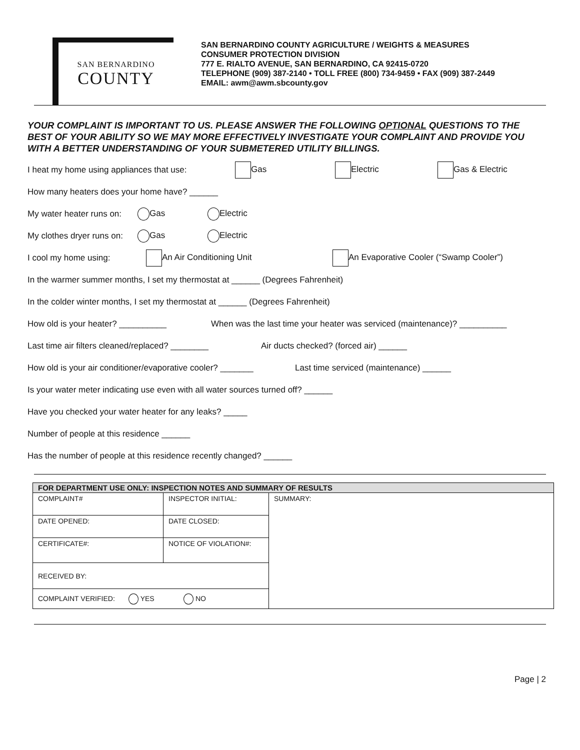SAN BERNARDINO
COUNTY
SAN BERNARDINO COUNTY AGRICULTURE / WEIGHTS & MEASURES
CONSUMER PROTECTION DIVISION
777 E. RIALTO AVENUE, SAN BERNARDINO, CA 92415-0720
TELEPHONE (909) 387-2140 • TOLL FREE (800) 734-9459 • FAX (909) 387-2449
EMAIL: awm@awm.sbcounty.gov
YOUR COMPLAINT IS IMPORTANT TO US. PLEASE ANSWER THE FOLLOWING OPTIONAL QUESTIONS TO THE BEST OF YOUR ABILITY SO WE MAY MORE EFFECTIVELY INVESTIGATE YOUR COMPLAINT AND PROVIDE YOU WITH A BETTER UNDERSTANDING OF YOUR SUBMETERED UTILITY BILLINGS.
I heat my home using appliances that use: Gas Electric Gas & Electric
How many heaters does your home have? ______
My water heater runs on: Gas Electric
My clothes dryer runs on: Gas Electric
I cool my home using: An Air Conditioning Unit An Evaporative Cooler (“Swamp Cooler”)
In the warmer summer months, I set my thermostat at ______ (Degrees Fahrenheit)
In the colder winter months, I set my thermostat at ______ (Degrees Fahrenheit)
How old is your heater? __________ When was the last time your heater was serviced (maintenance)? __________
Last time air filters cleaned/replaced? ________ Air ducts checked? (forced air) ______
How old is your air conditioner/evaporative cooler? _______ Last time serviced (maintenance) ______
Is your water meter indicating use even with all water sources turned off? ______
Have you checked your water heater for any leaks? _____
Number of people at this residence ______
Has the number of people at this residence recently changed? ______
| FOR DEPARTMENT USE ONLY: INSPECTION NOTES AND SUMMARY OF RESULTS | | |
| --- | --- | --- |
| COMPLAINT# | INSPECTOR INITIAL: | SUMMARY: |
| DATE OPENED: | DATE CLOSED: | |
| CERTIFICATE#: | NOTICE OF VIOLATION#: | |
| RECEIVED BY: | | |
| COMPLAINT VERIFIED: YES NO | | |
Page | 2